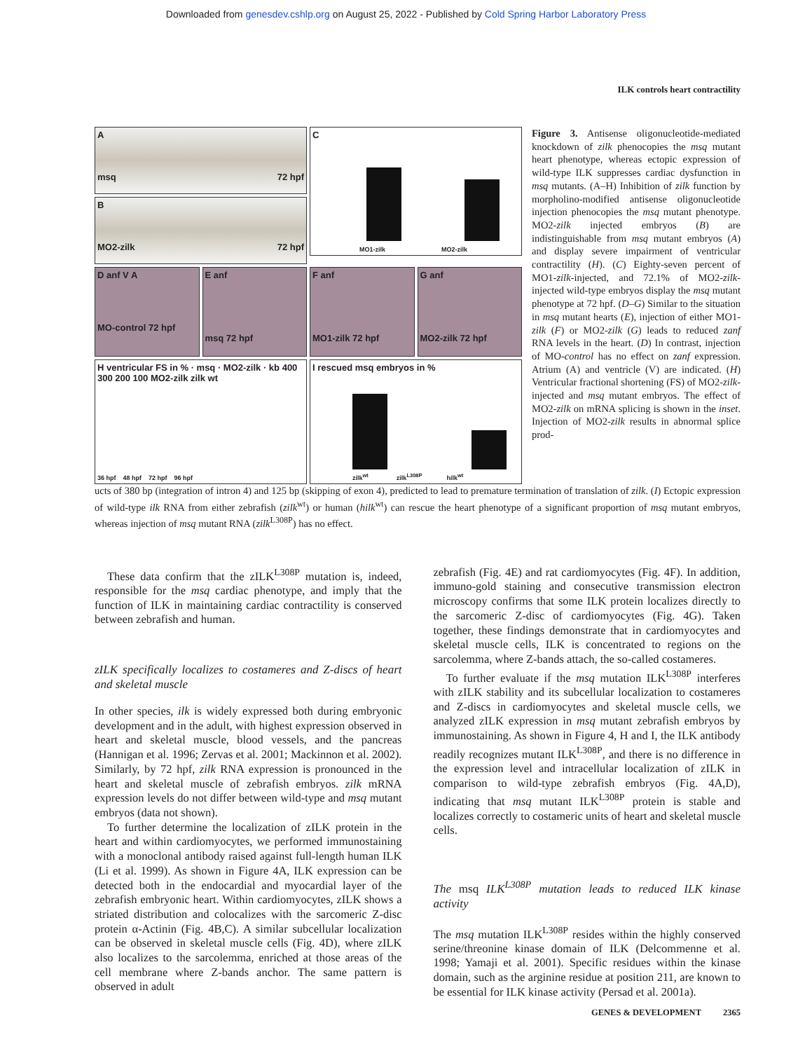Downloaded from genesdev.cshlp.org on August 25, 2022 - Published by Cold Spring Harbor Laboratory Press
ILK controls heart contractility
A
msq 72 hpf
C
MO1-zilk MO2-zilk
B
MO2-zilk 72 hpf
D anf V A
MO-control 72 hpf
E anf
msq 72 hpf
F anf
MO1-zilk 72 hpf
G anf
MO2-zilk 72 hpf
H ventricular FS in % · msq · MO2-zilk · kb 400 300 200 100 MO2-zilk zilk wt
36 hpf 48 hpf 72 hpf 96 hpf
I rescued msq embryos in %
zilk<sup>wt</sup> zilk<sup>L308P</sup> hilk<sup>wt</sup>
Figure 3. Antisense oligonucleotide-mediated knockdown of zilk phenocopies the msq mutant heart phenotype, whereas ectopic expression of wild-type ILK suppresses cardiac dysfunction in msq mutants. (A–H) Inhibition of zilk function by morpholino-modified antisense oligonucleotide injection phenocopies the msq mutant phenotype. MO2-zilk injected embryos (B) are indistinguishable from msq mutant embryos (A) and display severe impairment of ventricular contractility (H). (C) Eighty-seven percent of MO1-zilk-injected, and 72.1% of MO2-zilk-injected wild-type embryos display the msq mutant phenotype at 72 hpf. (D–G) Similar to the situation in msq mutant hearts (E), injection of either MO1-zilk (F) or MO2-zilk (G) leads to reduced zanf RNA levels in the heart. (D) In contrast, injection of MO-control has no effect on zanf expression. Atrium (A) and ventricle (V) are indicated. (H) Ventricular fractional shortening (FS) of MO2-zilk-injected and msq mutant embryos. The effect of MO2-zilk on mRNA splicing is shown in the inset. Injection of MO2-zilk results in abnormal splice prod-
ucts of 380 bp (integration of intron 4) and 125 bp (skipping of exon 4), predicted to lead to premature termination of translation of zilk. (I) Ectopic expression of wild-type ilk RNA from either zebrafish (zilk<sup>wt</sup>) or human (hilk<sup>wt</sup>) can rescue the heart phenotype of a significant proportion of msq mutant embryos, whereas injection of msq mutant RNA (zilk<sup>L308P</sup>) has no effect.
These data confirm that the zILK<sup>L308P</sup> mutation is, indeed, responsible for the msq cardiac phenotype, and imply that the function of ILK in maintaining cardiac contractility is conserved between zebrafish and human.
zILK specifically localizes to costameres and Z-discs of heart and skeletal muscle
In other species, ilk is widely expressed both during embryonic development and in the adult, with highest expression observed in heart and skeletal muscle, blood vessels, and the pancreas (Hannigan et al. 1996; Zervas et al. 2001; Mackinnon et al. 2002). Similarly, by 72 hpf, zilk RNA expression is pronounced in the heart and skeletal muscle of zebrafish embryos. zilk mRNA expression levels do not differ between wild-type and msq mutant embryos (data not shown).
To further determine the localization of zILK protein in the heart and within cardiomyocytes, we performed immunostaining with a monoclonal antibody raised against full-length human ILK (Li et al. 1999). As shown in Figure 4A, ILK expression can be detected both in the endocardial and myocardial layer of the zebrafish embryonic heart. Within cardiomyocytes, zILK shows a striated distribution and colocalizes with the sarcomeric Z-disc protein α-Actinin (Fig. 4B,C). A similar subcellular localization can be observed in skeletal muscle cells (Fig. 4D), where zILK also localizes to the sarcolemma, enriched at those areas of the cell membrane where Z-bands anchor. The same pattern is observed in adult
zebrafish (Fig. 4E) and rat cardiomyocytes (Fig. 4F). In addition, immuno-gold staining and consecutive transmission electron microscopy confirms that some ILK protein localizes directly to the sarcomeric Z-disc of cardiomyocytes (Fig. 4G). Taken together, these findings demonstrate that in cardiomyocytes and skeletal muscle cells, ILK is concentrated to regions on the sarcolemma, where Z-bands attach, the so-called costameres.
To further evaluate if the msq mutation ILK<sup>L308P</sup> interferes with zILK stability and its subcellular localization to costameres and Z-discs in cardiomyocytes and skeletal muscle cells, we analyzed zILK expression in msq mutant zebrafish embryos by immunostaining. As shown in Figure 4, H and I, the ILK antibody readily recognizes mutant ILK<sup>L308P</sup>, and there is no difference in the expression level and intracellular localization of zILK in comparison to wild-type zebrafish embryos (Fig. 4A,D), indicating that msq mutant ILK<sup>L308P</sup> protein is stable and localizes correctly to costameric units of heart and skeletal muscle cells.
The msq ILK<sup>L308P</sup> mutation leads to reduced ILK kinase activity
The msq mutation ILK<sup>L308P</sup> resides within the highly conserved serine/threonine kinase domain of ILK (Delcommenne et al. 1998; Yamaji et al. 2001). Specific residues within the kinase domain, such as the arginine residue at position 211, are known to be essential for ILK kinase activity (Persad et al. 2001a).
GENES & DEVELOPMENT 2365